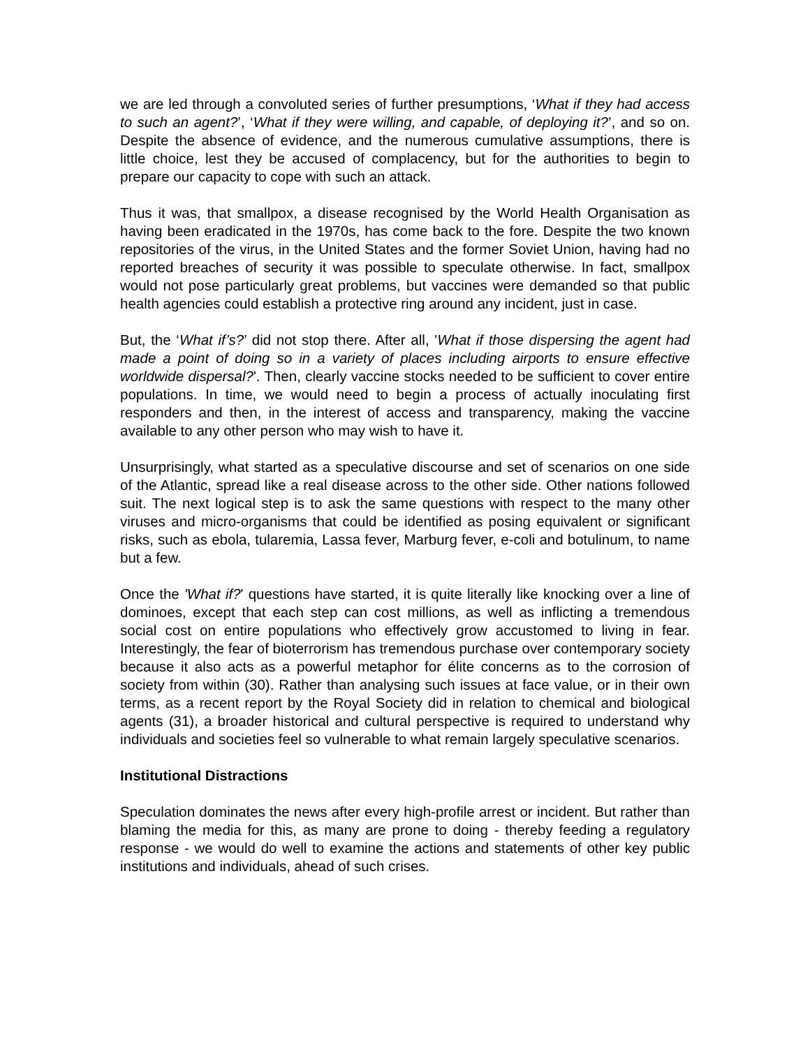we are led through a convoluted series of further presumptions, ‘What if they had access to such an agent?’, ‘What if they were willing, and capable, of deploying it?’, and so on. Despite the absence of evidence, and the numerous cumulative assumptions, there is little choice, lest they be accused of complacency, but for the authorities to begin to prepare our capacity to cope with such an attack.
Thus it was, that smallpox, a disease recognised by the World Health Organisation as having been eradicated in the 1970s, has come back to the fore. Despite the two known repositories of the virus, in the United States and the former Soviet Union, having had no reported breaches of security it was possible to speculate otherwise. In fact, smallpox would not pose particularly great problems, but vaccines were demanded so that public health agencies could establish a protective ring around any incident, just in case.
But, the ‘What if’s?’ did not stop there. After all, 'What if those dispersing the agent had made a point of doing so in a variety of places including airports to ensure effective worldwide dispersal?'. Then, clearly vaccine stocks needed to be sufficient to cover entire populations. In time, we would need to begin a process of actually inoculating first responders and then, in the interest of access and transparency, making the vaccine available to any other person who may wish to have it.
Unsurprisingly, what started as a speculative discourse and set of scenarios on one side of the Atlantic, spread like a real disease across to the other side. Other nations followed suit. The next logical step is to ask the same questions with respect to the many other viruses and micro-organisms that could be identified as posing equivalent or significant risks, such as ebola, tularemia, Lassa fever, Marburg fever, e-coli and botulinum, to name but a few.
Once the 'What if?' questions have started, it is quite literally like knocking over a line of dominoes, except that each step can cost millions, as well as inflicting a tremendous social cost on entire populations who effectively grow accustomed to living in fear. Interestingly, the fear of bioterrorism has tremendous purchase over contemporary society because it also acts as a powerful metaphor for élite concerns as to the corrosion of society from within (30). Rather than analysing such issues at face value, or in their own terms, as a recent report by the Royal Society did in relation to chemical and biological agents (31), a broader historical and cultural perspective is required to understand why individuals and societies feel so vulnerable to what remain largely speculative scenarios.
Institutional Distractions
Speculation dominates the news after every high-profile arrest or incident. But rather than blaming the media for this, as many are prone to doing - thereby feeding a regulatory response - we would do well to examine the actions and statements of other key public institutions and individuals, ahead of such crises.